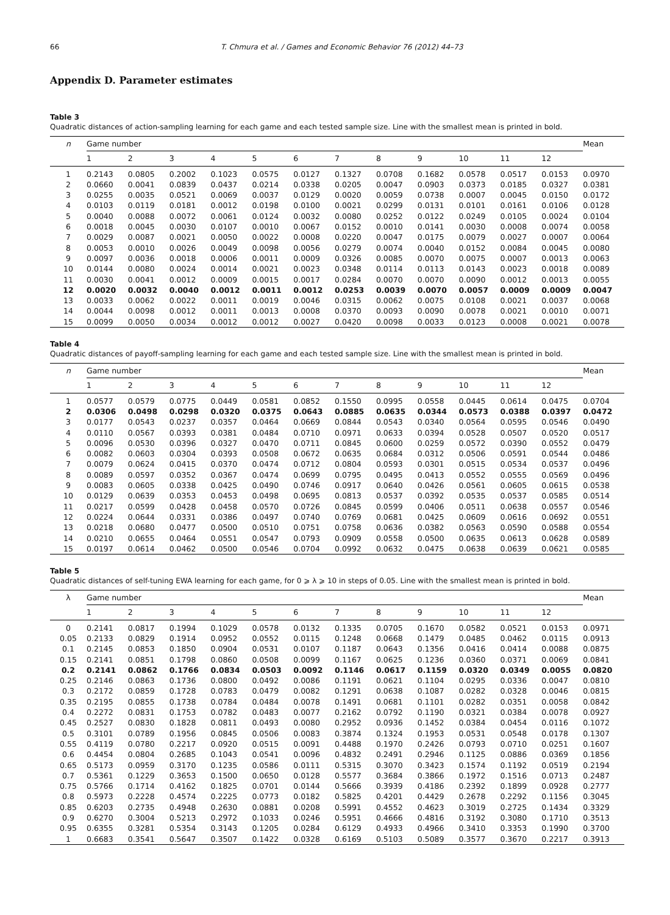66 T. Chmura et al. / Games and Economic Behavior 76 (2012) 44–73
Appendix D. Parameter estimates
Table 3
Quadratic distances of action-sampling learning for each game and each tested sample size. Line with the smallest mean is printed in bold.
| n | Game number | | | | | | | | | | | | Mean |
| --- | --- | --- | --- | --- | --- | --- | --- | --- | --- | --- | --- | --- | --- |
| | 1 | 2 | 3 | 4 | 5 | 6 | 7 | 8 | 9 | 10 | 11 | 12 | |
| 1 | 0.2143 | 0.0805 | 0.2002 | 0.1023 | 0.0575 | 0.0127 | 0.1327 | 0.0708 | 0.1682 | 0.0578 | 0.0517 | 0.0153 | 0.0970 |
| 2 | 0.0660 | 0.0041 | 0.0839 | 0.0437 | 0.0214 | 0.0338 | 0.0205 | 0.0047 | 0.0903 | 0.0373 | 0.0185 | 0.0327 | 0.0381 |
| 3 | 0.0255 | 0.0035 | 0.0521 | 0.0069 | 0.0037 | 0.0129 | 0.0020 | 0.0059 | 0.0738 | 0.0007 | 0.0045 | 0.0150 | 0.0172 |
| 4 | 0.0103 | 0.0119 | 0.0181 | 0.0012 | 0.0198 | 0.0100 | 0.0021 | 0.0299 | 0.0131 | 0.0101 | 0.0161 | 0.0106 | 0.0128 |
| 5 | 0.0040 | 0.0088 | 0.0072 | 0.0061 | 0.0124 | 0.0032 | 0.0080 | 0.0252 | 0.0122 | 0.0249 | 0.0105 | 0.0024 | 0.0104 |
| 6 | 0.0018 | 0.0045 | 0.0030 | 0.0107 | 0.0010 | 0.0067 | 0.0152 | 0.0010 | 0.0141 | 0.0030 | 0.0008 | 0.0074 | 0.0058 |
| 7 | 0.0029 | 0.0087 | 0.0021 | 0.0050 | 0.0022 | 0.0008 | 0.0220 | 0.0047 | 0.0175 | 0.0079 | 0.0027 | 0.0007 | 0.0064 |
| 8 | 0.0053 | 0.0010 | 0.0026 | 0.0049 | 0.0098 | 0.0056 | 0.0279 | 0.0074 | 0.0040 | 0.0152 | 0.0084 | 0.0045 | 0.0080 |
| 9 | 0.0097 | 0.0036 | 0.0018 | 0.0006 | 0.0011 | 0.0009 | 0.0326 | 0.0085 | 0.0070 | 0.0075 | 0.0007 | 0.0013 | 0.0063 |
| 10 | 0.0144 | 0.0080 | 0.0024 | 0.0014 | 0.0021 | 0.0023 | 0.0348 | 0.0114 | 0.0113 | 0.0143 | 0.0023 | 0.0018 | 0.0089 |
| 11 | 0.0030 | 0.0041 | 0.0012 | 0.0009 | 0.0015 | 0.0017 | 0.0284 | 0.0070 | 0.0070 | 0.0090 | 0.0012 | 0.0013 | 0.0055 |
| 12 | 0.0020 | 0.0032 | 0.0040 | 0.0012 | 0.0011 | 0.0012 | 0.0253 | 0.0039 | 0.0070 | 0.0057 | 0.0009 | 0.0009 | 0.0047 |
| 13 | 0.0033 | 0.0062 | 0.0022 | 0.0011 | 0.0019 | 0.0046 | 0.0315 | 0.0062 | 0.0075 | 0.0108 | 0.0021 | 0.0037 | 0.0068 |
| 14 | 0.0044 | 0.0098 | 0.0012 | 0.0011 | 0.0013 | 0.0008 | 0.0370 | 0.0093 | 0.0090 | 0.0078 | 0.0021 | 0.0010 | 0.0071 |
| 15 | 0.0099 | 0.0050 | 0.0034 | 0.0012 | 0.0012 | 0.0027 | 0.0420 | 0.0098 | 0.0033 | 0.0123 | 0.0008 | 0.0021 | 0.0078 |
Table 4
Quadratic distances of payoff-sampling learning for each game and each tested sample size. Line with the smallest mean is printed in bold.
| n | Game number | | | | | | | | | | | | Mean |
| --- | --- | --- | --- | --- | --- | --- | --- | --- | --- | --- | --- | --- | --- |
| | 1 | 2 | 3 | 4 | 5 | 6 | 7 | 8 | 9 | 10 | 11 | 12 | |
| 1 | 0.0577 | 0.0579 | 0.0775 | 0.0449 | 0.0581 | 0.0852 | 0.1550 | 0.0995 | 0.0558 | 0.0445 | 0.0614 | 0.0475 | 0.0704 |
| 2 | 0.0306 | 0.0498 | 0.0298 | 0.0320 | 0.0375 | 0.0643 | 0.0885 | 0.0635 | 0.0344 | 0.0573 | 0.0388 | 0.0397 | 0.0472 |
| 3 | 0.0177 | 0.0543 | 0.0237 | 0.0357 | 0.0464 | 0.0669 | 0.0844 | 0.0543 | 0.0340 | 0.0564 | 0.0595 | 0.0546 | 0.0490 |
| 4 | 0.0110 | 0.0567 | 0.0393 | 0.0381 | 0.0484 | 0.0710 | 0.0971 | 0.0633 | 0.0394 | 0.0528 | 0.0507 | 0.0520 | 0.0517 |
| 5 | 0.0096 | 0.0530 | 0.0396 | 0.0327 | 0.0470 | 0.0711 | 0.0845 | 0.0600 | 0.0259 | 0.0572 | 0.0390 | 0.0552 | 0.0479 |
| 6 | 0.0082 | 0.0603 | 0.0304 | 0.0393 | 0.0508 | 0.0672 | 0.0635 | 0.0684 | 0.0312 | 0.0506 | 0.0591 | 0.0544 | 0.0486 |
| 7 | 0.0079 | 0.0624 | 0.0415 | 0.0370 | 0.0474 | 0.0712 | 0.0804 | 0.0593 | 0.0301 | 0.0515 | 0.0534 | 0.0537 | 0.0496 |
| 8 | 0.0089 | 0.0597 | 0.0352 | 0.0367 | 0.0474 | 0.0699 | 0.0795 | 0.0495 | 0.0413 | 0.0552 | 0.0555 | 0.0569 | 0.0496 |
| 9 | 0.0083 | 0.0605 | 0.0338 | 0.0425 | 0.0490 | 0.0746 | 0.0917 | 0.0640 | 0.0426 | 0.0561 | 0.0605 | 0.0615 | 0.0538 |
| 10 | 0.0129 | 0.0639 | 0.0353 | 0.0453 | 0.0498 | 0.0695 | 0.0813 | 0.0537 | 0.0392 | 0.0535 | 0.0537 | 0.0585 | 0.0514 |
| 11 | 0.0217 | 0.0599 | 0.0428 | 0.0458 | 0.0570 | 0.0726 | 0.0845 | 0.0599 | 0.0406 | 0.0511 | 0.0638 | 0.0557 | 0.0546 |
| 12 | 0.0224 | 0.0644 | 0.0331 | 0.0386 | 0.0497 | 0.0740 | 0.0769 | 0.0681 | 0.0425 | 0.0609 | 0.0616 | 0.0692 | 0.0551 |
| 13 | 0.0218 | 0.0680 | 0.0477 | 0.0500 | 0.0510 | 0.0751 | 0.0758 | 0.0636 | 0.0382 | 0.0563 | 0.0590 | 0.0588 | 0.0554 |
| 14 | 0.0210 | 0.0655 | 0.0464 | 0.0551 | 0.0547 | 0.0793 | 0.0909 | 0.0558 | 0.0500 | 0.0635 | 0.0613 | 0.0628 | 0.0589 |
| 15 | 0.0197 | 0.0614 | 0.0462 | 0.0500 | 0.0546 | 0.0704 | 0.0992 | 0.0632 | 0.0475 | 0.0638 | 0.0639 | 0.0621 | 0.0585 |
Table 5
Quadratic distances of self-tuning EWA learning for each game, for 0 ⩾ λ ⩾ 10 in steps of 0.05. Line with the smallest mean is printed in bold.
| λ | Game number | | | | | | | | | | | | Mean |
| --- | --- | --- | --- | --- | --- | --- | --- | --- | --- | --- | --- | --- | --- |
| | 1 | 2 | 3 | 4 | 5 | 6 | 7 | 8 | 9 | 10 | 11 | 12 | |
| 0 | 0.2141 | 0.0817 | 0.1994 | 0.1029 | 0.0578 | 0.0132 | 0.1335 | 0.0705 | 0.1670 | 0.0582 | 0.0521 | 0.0153 | 0.0971 |
| 0.05 | 0.2133 | 0.0829 | 0.1914 | 0.0952 | 0.0552 | 0.0115 | 0.1248 | 0.0668 | 0.1479 | 0.0485 | 0.0462 | 0.0115 | 0.0913 |
| 0.1 | 0.2145 | 0.0853 | 0.1850 | 0.0904 | 0.0531 | 0.0107 | 0.1187 | 0.0643 | 0.1356 | 0.0416 | 0.0414 | 0.0088 | 0.0875 |
| 0.15 | 0.2141 | 0.0851 | 0.1798 | 0.0860 | 0.0508 | 0.0099 | 0.1167 | 0.0625 | 0.1236 | 0.0360 | 0.0371 | 0.0069 | 0.0841 |
| 0.2 | 0.2141 | 0.0862 | 0.1766 | 0.0834 | 0.0503 | 0.0092 | 0.1146 | 0.0617 | 0.1159 | 0.0320 | 0.0349 | 0.0055 | 0.0820 |
| 0.25 | 0.2146 | 0.0863 | 0.1736 | 0.0800 | 0.0492 | 0.0086 | 0.1191 | 0.0621 | 0.1104 | 0.0295 | 0.0336 | 0.0047 | 0.0810 |
| 0.3 | 0.2172 | 0.0859 | 0.1728 | 0.0783 | 0.0479 | 0.0082 | 0.1291 | 0.0638 | 0.1087 | 0.0282 | 0.0328 | 0.0046 | 0.0815 |
| 0.35 | 0.2195 | 0.0855 | 0.1738 | 0.0784 | 0.0484 | 0.0078 | 0.1491 | 0.0681 | 0.1101 | 0.0282 | 0.0351 | 0.0058 | 0.0842 |
| 0.4 | 0.2272 | 0.0831 | 0.1753 | 0.0782 | 0.0483 | 0.0077 | 0.2162 | 0.0792 | 0.1190 | 0.0321 | 0.0384 | 0.0078 | 0.0927 |
| 0.45 | 0.2527 | 0.0830 | 0.1828 | 0.0811 | 0.0493 | 0.0080 | 0.2952 | 0.0936 | 0.1452 | 0.0384 | 0.0454 | 0.0116 | 0.1072 |
| 0.5 | 0.3101 | 0.0789 | 0.1956 | 0.0845 | 0.0506 | 0.0083 | 0.3874 | 0.1324 | 0.1953 | 0.0531 | 0.0548 | 0.0178 | 0.1307 |
| 0.55 | 0.4119 | 0.0780 | 0.2217 | 0.0920 | 0.0515 | 0.0091 | 0.4488 | 0.1970 | 0.2426 | 0.0793 | 0.0710 | 0.0251 | 0.1607 |
| 0.6 | 0.4454 | 0.0804 | 0.2685 | 0.1043 | 0.0541 | 0.0096 | 0.4832 | 0.2491 | 0.2946 | 0.1125 | 0.0886 | 0.0369 | 0.1856 |
| 0.65 | 0.5173 | 0.0959 | 0.3170 | 0.1235 | 0.0586 | 0.0111 | 0.5315 | 0.3070 | 0.3423 | 0.1574 | 0.1192 | 0.0519 | 0.2194 |
| 0.7 | 0.5361 | 0.1229 | 0.3653 | 0.1500 | 0.0650 | 0.0128 | 0.5577 | 0.3684 | 0.3866 | 0.1972 | 0.1516 | 0.0713 | 0.2487 |
| 0.75 | 0.5766 | 0.1714 | 0.4162 | 0.1825 | 0.0701 | 0.0144 | 0.5666 | 0.3939 | 0.4186 | 0.2392 | 0.1899 | 0.0928 | 0.2777 |
| 0.8 | 0.5973 | 0.2228 | 0.4574 | 0.2225 | 0.0773 | 0.0182 | 0.5825 | 0.4201 | 0.4429 | 0.2678 | 0.2292 | 0.1156 | 0.3045 |
| 0.85 | 0.6203 | 0.2735 | 0.4948 | 0.2630 | 0.0881 | 0.0208 | 0.5991 | 0.4552 | 0.4623 | 0.3019 | 0.2725 | 0.1434 | 0.3329 |
| 0.9 | 0.6270 | 0.3004 | 0.5213 | 0.2972 | 0.1033 | 0.0246 | 0.5951 | 0.4666 | 0.4816 | 0.3192 | 0.3080 | 0.1710 | 0.3513 |
| 0.95 | 0.6355 | 0.3281 | 0.5354 | 0.3143 | 0.1205 | 0.0284 | 0.6129 | 0.4933 | 0.4966 | 0.3410 | 0.3353 | 0.1990 | 0.3700 |
| 1 | 0.6683 | 0.3541 | 0.5647 | 0.3507 | 0.1422 | 0.0328 | 0.6169 | 0.5103 | 0.5089 | 0.3577 | 0.3670 | 0.2217 | 0.3913 |